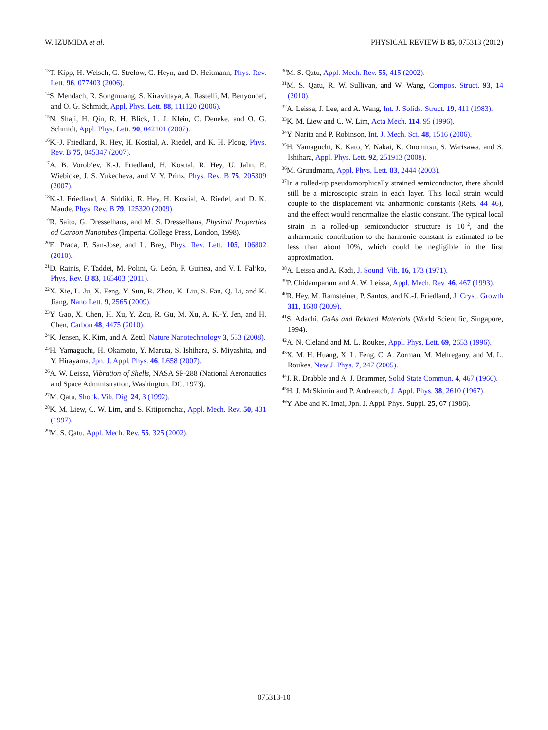W. IZUMIDA et al. PHYSICAL REVIEW B 85, 075313 (2012)
<sup>13</sup> T. Kipp, H. Welsch, C. Strelow, C. Heyn, and D. Heitmann, Phys. Rev. Lett. 96, 077403 (2006).
<sup>14</sup> S. Mendach, R. Songmuang, S. Kiravittaya, A. Rastelli, M. Benyoucef, and O. G. Schmidt, Appl. Phys. Lett. 88, 111120 (2006).
<sup>15</sup>N. Shaji, H. Qin, R. H. Blick, L. J. Klein, C. Deneke, and O. G. Schmidt, Appl. Phys. Lett. 90, 042101 (2007).
<sup>16</sup> K.-J. Friedland, R. Hey, H. Kostial, A. Riedel, and K. H. Ploog, Phys. Rev. B 75, 045347 (2007).
<sup>17</sup> A. B. Vorob’ev, K.-J. Friedland, H. Kostial, R. Hey, U. Jahn, E. Wiebicke, J. S. Yukecheva, and V. Y. Prinz, Phys. Rev. B 75, 205309 (2007).
<sup>18</sup> K.-J. Friedland, A. Siddiki, R. Hey, H. Kostial, A. Riedel, and D. K. Maude, Phys. Rev. B 79, 125320 (2009).
<sup>19</sup> R. Saito, G. Dresselhaus, and M. S. Dresselhaus, Physical Properties od Carbon Nanotubes (Imperial College Press, London, 1998).
<sup>20</sup> E. Prada, P. San-Jose, and L. Brey, Phys. Rev. Lett. 105, 106802 (2010).
<sup>21</sup> D. Rainis, F. Taddei, M. Polini, G. León, F. Guinea, and V. I. Fal’ko, Phys. Rev. B 83, 165403 (2011).
<sup>22</sup> X. Xie, L. Ju, X. Feng, Y. Sun, R. Zhou, K. Liu, S. Fan, Q. Li, and K. Jiang, Nano Lett. 9, 2565 (2009).
<sup>23</sup> Y. Gao, X. Chen, H. Xu, Y. Zou, R. Gu, M. Xu, A. K.-Y. Jen, and H. Chen, Carbon 48, 4475 (2010).
<sup>24</sup>K. Jensen, K. Kim, and A. Zettl, Nature Nanotechnology 3, 533 (2008).
<sup>25</sup>H. Yamaguchi, H. Okamoto, Y. Maruta, S. Ishihara, S. Miyashita, and Y. Hirayama, Jpn. J. Appl. Phys. 46, L658 (2007).
<sup>26</sup> A. W. Leissa, Vibration of Shells, NASA SP-288 (National Aeronautics and Space Administration, Washington, DC, 1973).
<sup>27</sup> M. Qatu, Shock. Vib. Dig. 24, 3 (1992).
<sup>28</sup>K. M. Liew, C. W. Lim, and S. Kitipornchai, Appl. Mech. Rev. 50, 431 (1997).
<sup>29</sup> M. S. Qatu, Appl. Mech. Rev. 55, 325 (2002).
<sup>30</sup> M. S. Qatu, Appl. Mech. Rev. 55, 415 (2002).
<sup>31</sup> M. S. Qatu, R. W. Sullivan, and W. Wang, Compos. Struct. 93, 14 (2010).
<sup>32</sup> A. Leissa, J. Lee, and A. Wang, Int. J. Solids. Struct. 19, 411 (1983).
<sup>33</sup>K. M. Liew and C. W. Lim, Acta Mech. 114, 95 (1996).
<sup>34</sup> Y. Narita and P. Robinson, Int. J. Mech. Sci. 48, 1516 (2006).
<sup>35</sup>H. Yamaguchi, K. Kato, Y. Nakai, K. Onomitsu, S. Warisawa, and S. Ishihara, Appl. Phys. Lett. 92, 251913 (2008).
<sup>36</sup> M. Grundmann, Appl. Phys. Lett. 83, 2444 (2003).
<sup>37</sup> In a rolled-up pseudomorphically strained semiconductor, there should still be a microscopic strain in each layer. This local strain would couple to the displacement via anharmonic constants (Refs. 44–46), and the effect would renormalize the elastic constant. The typical local strain in a rolled-up semiconductor structure is 10<sup>−2</sup>, and the anharmonic contribution to the harmonic constant is estimated to be less than about 10%, which could be negligible in the first approximation.
<sup>38</sup> A. Leissa and A. Kadi, J. Sound. Vib. 16, 173 (1971).
<sup>39</sup>P. Chidamparam and A. W. Leissa, Appl. Mech. Rev. 46, 467 (1993).
<sup>40</sup> R. Hey, M. Ramsteiner, P. Santos, and K.-J. Friedland, J. Cryst. Growth 311, 1680 (2009).
<sup>41</sup>S. Adachi, GaAs and Related Materials (World Scientific, Singapore, 1994).
<sup>42</sup> A. N. Cleland and M. L. Roukes, Appl. Phys. Lett. 69, 2653 (1996).
<sup>43</sup> X. M. H. Huang, X. L. Feng, C. A. Zorman, M. Mehregany, and M. L. Roukes, New J. Phys. 7, 247 (2005).
<sup>44</sup> J. R. Drabble and A. J. Brammer, Solid State Commun. 4, 467 (1966).
<sup>45</sup>H. J. McSkimin and P. Andreatch, J. Appl. Phys. 38, 2610 (1967).
<sup>46</sup>Y. Abe and K. Imai, Jpn. J. Appl. Phys. Suppl. 25, 67 (1986).
075313-10